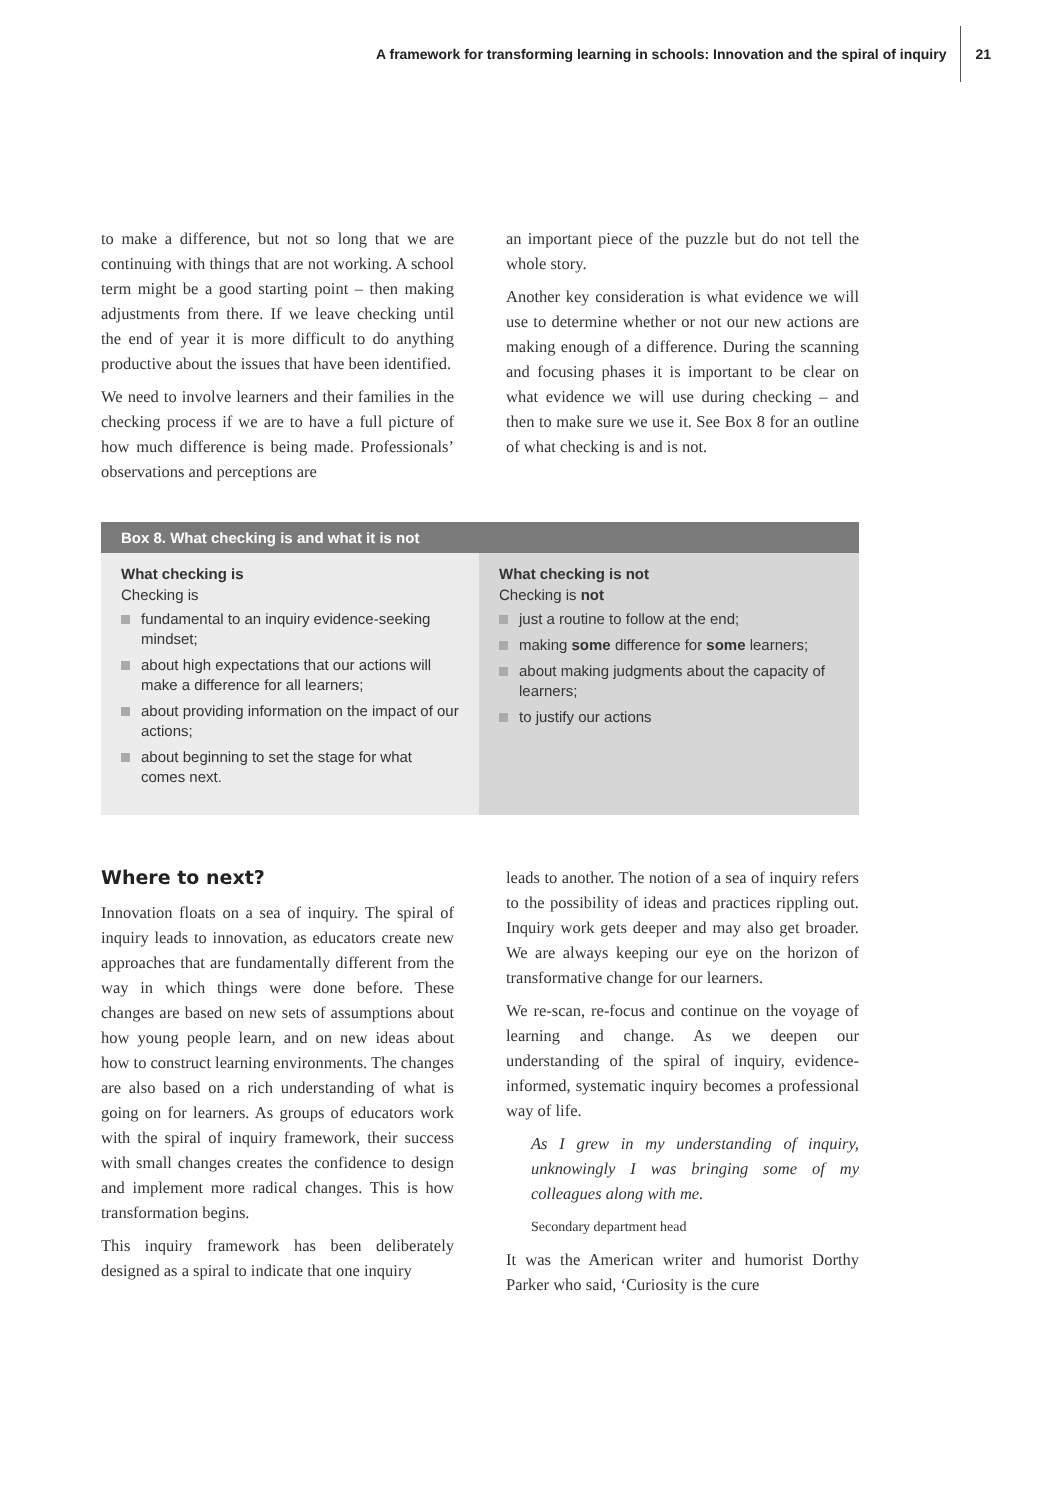A framework for transforming learning in schools: Innovation and the spiral of inquiry 21
to make a difference, but not so long that we are continuing with things that are not working. A school term might be a good starting point – then making adjustments from there. If we leave checking until the end of year it is more difficult to do anything productive about the issues that have been identified.
We need to involve learners and their families in the checking process if we are to have a full picture of how much difference is being made. Professionals’ observations and perceptions are
an important piece of the puzzle but do not tell the whole story.
Another key consideration is what evidence we will use to determine whether or not our new actions are making enough of a difference. During the scanning and focusing phases it is important to be clear on what evidence we will use during checking – and then to make sure we use it. See Box 8 for an outline of what checking is and is not.
Box 8. What checking is and what it is not
What checking is
Checking is
fundamental to an inquiry evidence-seeking mindset;
about high expectations that our actions will make a difference for all learners;
about providing information on the impact of our actions;
about beginning to set the stage for what comes next.
What checking is not
Checking is not
just a routine to follow at the end;
making some difference for some learners;
about making judgments about the capacity of learners;
to justify our actions
Where to next?
Innovation floats on a sea of inquiry. The spiral of inquiry leads to innovation, as educators create new approaches that are fundamentally different from the way in which things were done before. These changes are based on new sets of assumptions about how young people learn, and on new ideas about how to construct learning environments. The changes are also based on a rich understanding of what is going on for learners. As groups of educators work with the spiral of inquiry framework, their success with small changes creates the confidence to design and implement more radical changes. This is how transformation begins.
This inquiry framework has been deliberately designed as a spiral to indicate that one inquiry
leads to another. The notion of a sea of inquiry refers to the possibility of ideas and practices rippling out. Inquiry work gets deeper and may also get broader. We are always keeping our eye on the horizon of transformative change for our learners.
We re-scan, re-focus and continue on the voyage of learning and change. As we deepen our understanding of the spiral of inquiry, evidence-informed, systematic inquiry becomes a professional way of life.
As I grew in my understanding of inquiry, unknowingly I was bringing some of my colleagues along with me.
Secondary department head
It was the American writer and humorist Dorthy Parker who said, ‘Curiosity is the cure